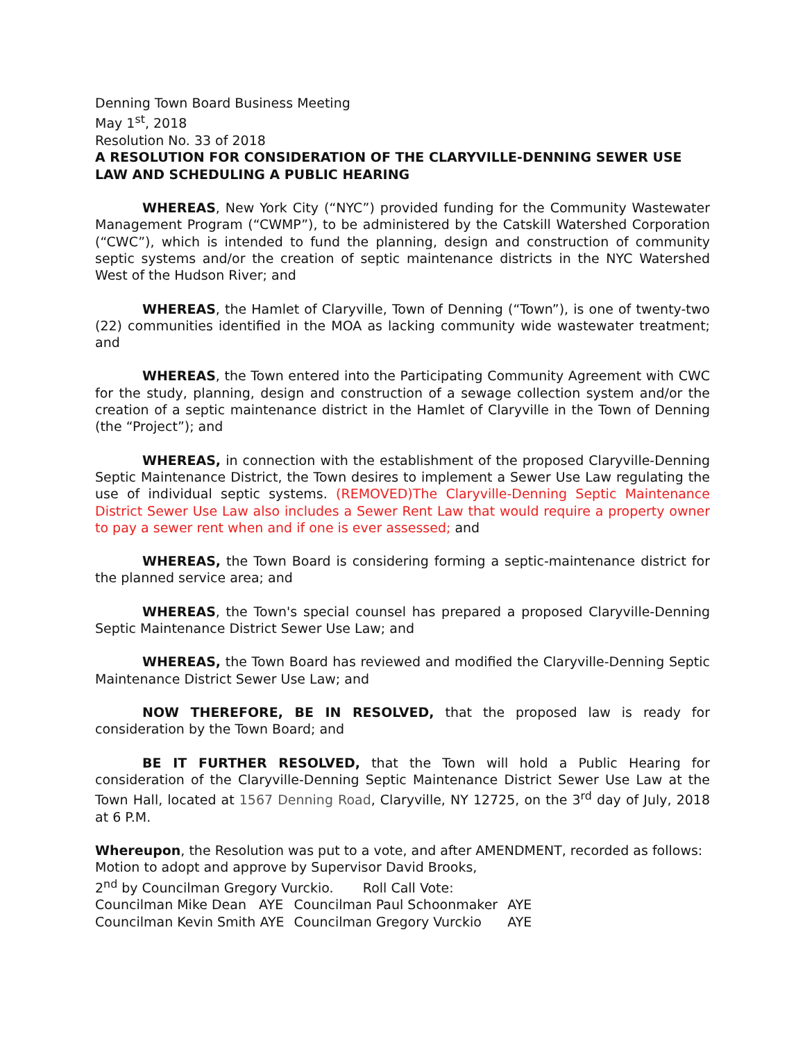Denning Town Board Business Meeting
May 1<sup>st</sup>, 2018
Resolution No. 33 of 2018
A RESOLUTION FOR CONSIDERATION OF THE CLARYVILLE-DENNING SEWER USE LAW AND SCHEDULING A PUBLIC HEARING
WHEREAS, New York City (“NYC”) provided funding for the Community Wastewater Management Program (“CWMP”), to be administered by the Catskill Watershed Corporation (“CWC”), which is intended to fund the planning, design and construction of community septic systems and/or the creation of septic maintenance districts in the NYC Watershed West of the Hudson River; and
WHEREAS, the Hamlet of Claryville, Town of Denning (“Town”), is one of twenty-two (22) communities identified in the MOA as lacking community wide wastewater treatment; and
WHEREAS, the Town entered into the Participating Community Agreement with CWC for the study, planning, design and construction of a sewage collection system and/or the creation of a septic maintenance district in the Hamlet of Claryville in the Town of Denning (the “Project”); and
WHEREAS, in connection with the establishment of the proposed Claryville-Denning Septic Maintenance District, the Town desires to implement a Sewer Use Law regulating the use of individual septic systems. (REMOVED)The Claryville-Denning Septic Maintenance District Sewer Use Law also includes a Sewer Rent Law that would require a property owner to pay a sewer rent when and if one is ever assessed; and
WHEREAS, the Town Board is considering forming a septic-maintenance district for the planned service area; and
WHEREAS, the Town's special counsel has prepared a proposed Claryville-Denning Septic Maintenance District Sewer Use Law; and
WHEREAS, the Town Board has reviewed and modified the Claryville-Denning Septic Maintenance District Sewer Use Law; and
NOW THEREFORE, BE IN RESOLVED, that the proposed law is ready for consideration by the Town Board; and
BE IT FURTHER RESOLVED, that the Town will hold a Public Hearing for consideration of the Claryville-Denning Septic Maintenance District Sewer Use Law at the Town Hall, located at 1567 Denning Road, Claryville, NY 12725, on the 3<sup>rd</sup> day of July, 2018 at 6 P.M.
Whereupon, the Resolution was put to a vote, and after AMENDMENT, recorded as follows:
Motion to adopt and approve by Supervisor David Brooks,
2<sup>nd</sup> by Councilman Gregory Vurckio. Roll Call Vote:
| Councilman Mike Dean AYE | Councilman Paul Schoonmaker | AYE |
| Councilman Kevin Smith AYE | Councilman Gregory Vurckio | AYE |